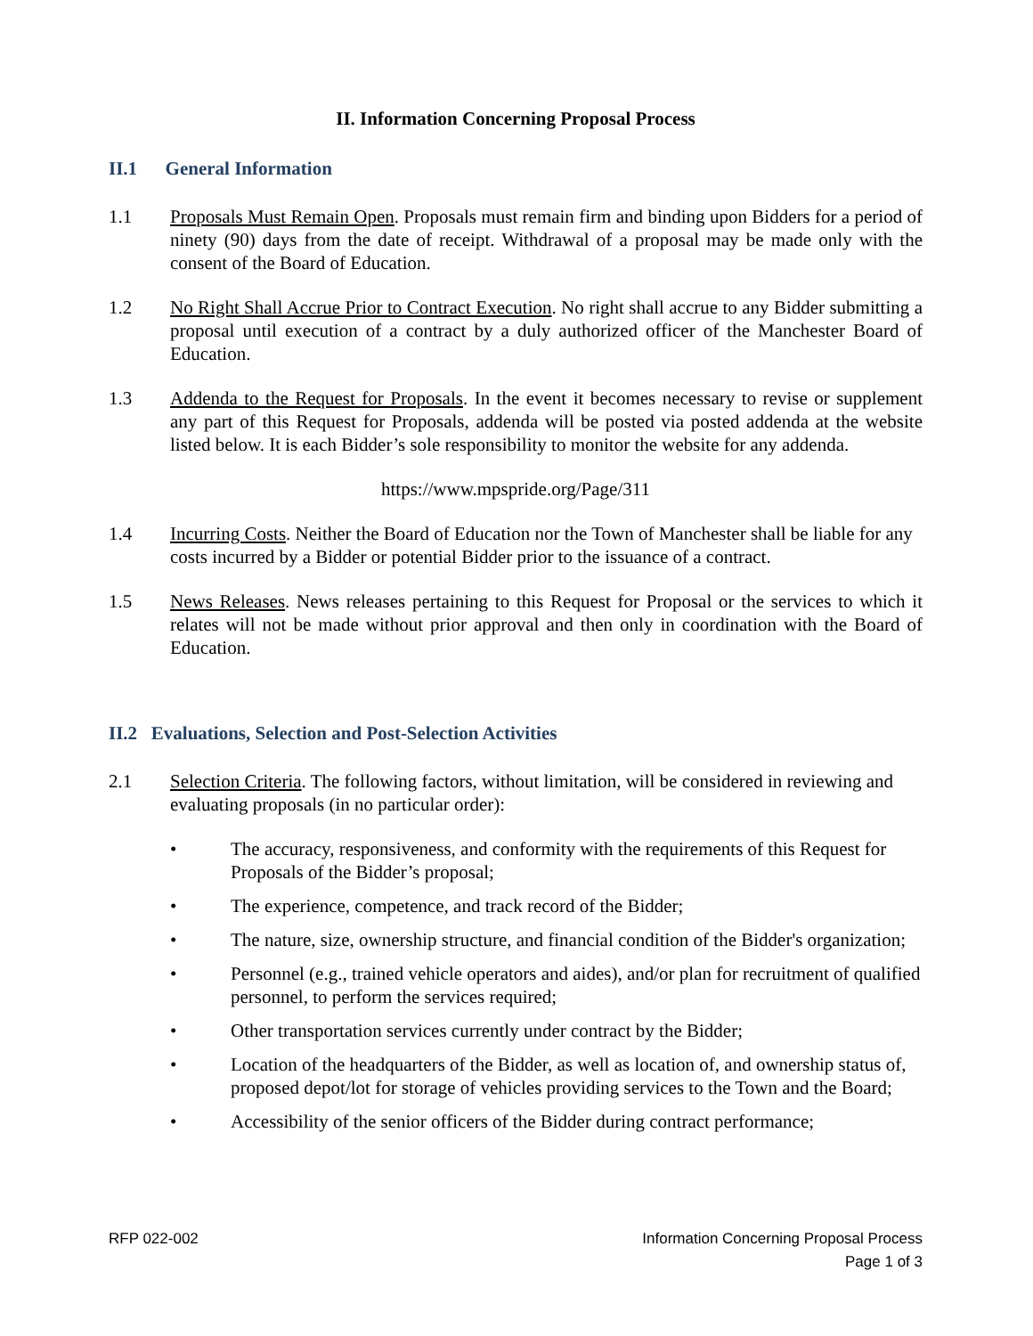II. Information Concerning Proposal Process
II.1 General Information
1.1 Proposals Must Remain Open. Proposals must remain firm and binding upon Bidders for a period of ninety (90) days from the date of receipt. Withdrawal of a proposal may be made only with the consent of the Board of Education.
1.2 No Right Shall Accrue Prior to Contract Execution. No right shall accrue to any Bidder submitting a proposal until execution of a contract by a duly authorized officer of the Manchester Board of Education.
1.3 Addenda to the Request for Proposals. In the event it becomes necessary to revise or supplement any part of this Request for Proposals, addenda will be posted via posted addenda at the website listed below. It is each Bidder’s sole responsibility to monitor the website for any addenda.
https://www.mpspride.org/Page/311
1.4 Incurring Costs. Neither the Board of Education nor the Town of Manchester shall be liable for any costs incurred by a Bidder or potential Bidder prior to the issuance of a contract.
1.5 News Releases. News releases pertaining to this Request for Proposal or the services to which it relates will not be made without prior approval and then only in coordination with the Board of Education.
II.2 Evaluations, Selection and Post-Selection Activities
2.1 Selection Criteria. The following factors, without limitation, will be considered in reviewing and evaluating proposals (in no particular order):
• The accuracy, responsiveness, and conformity with the requirements of this Request for Proposals of the Bidder’s proposal;
• The experience, competence, and track record of the Bidder;
• The nature, size, ownership structure, and financial condition of the Bidder's organization;
• Personnel (e.g., trained vehicle operators and aides), and/or plan for recruitment of qualified personnel, to perform the services required;
• Other transportation services currently under contract by the Bidder;
• Location of the headquarters of the Bidder, as well as location of, and ownership status of, proposed depot/lot for storage of vehicles providing services to the Town and the Board;
• Accessibility of the senior officers of the Bidder during contract performance;
RFP 022-002 Information Concerning Proposal Process
Page 1 of 3